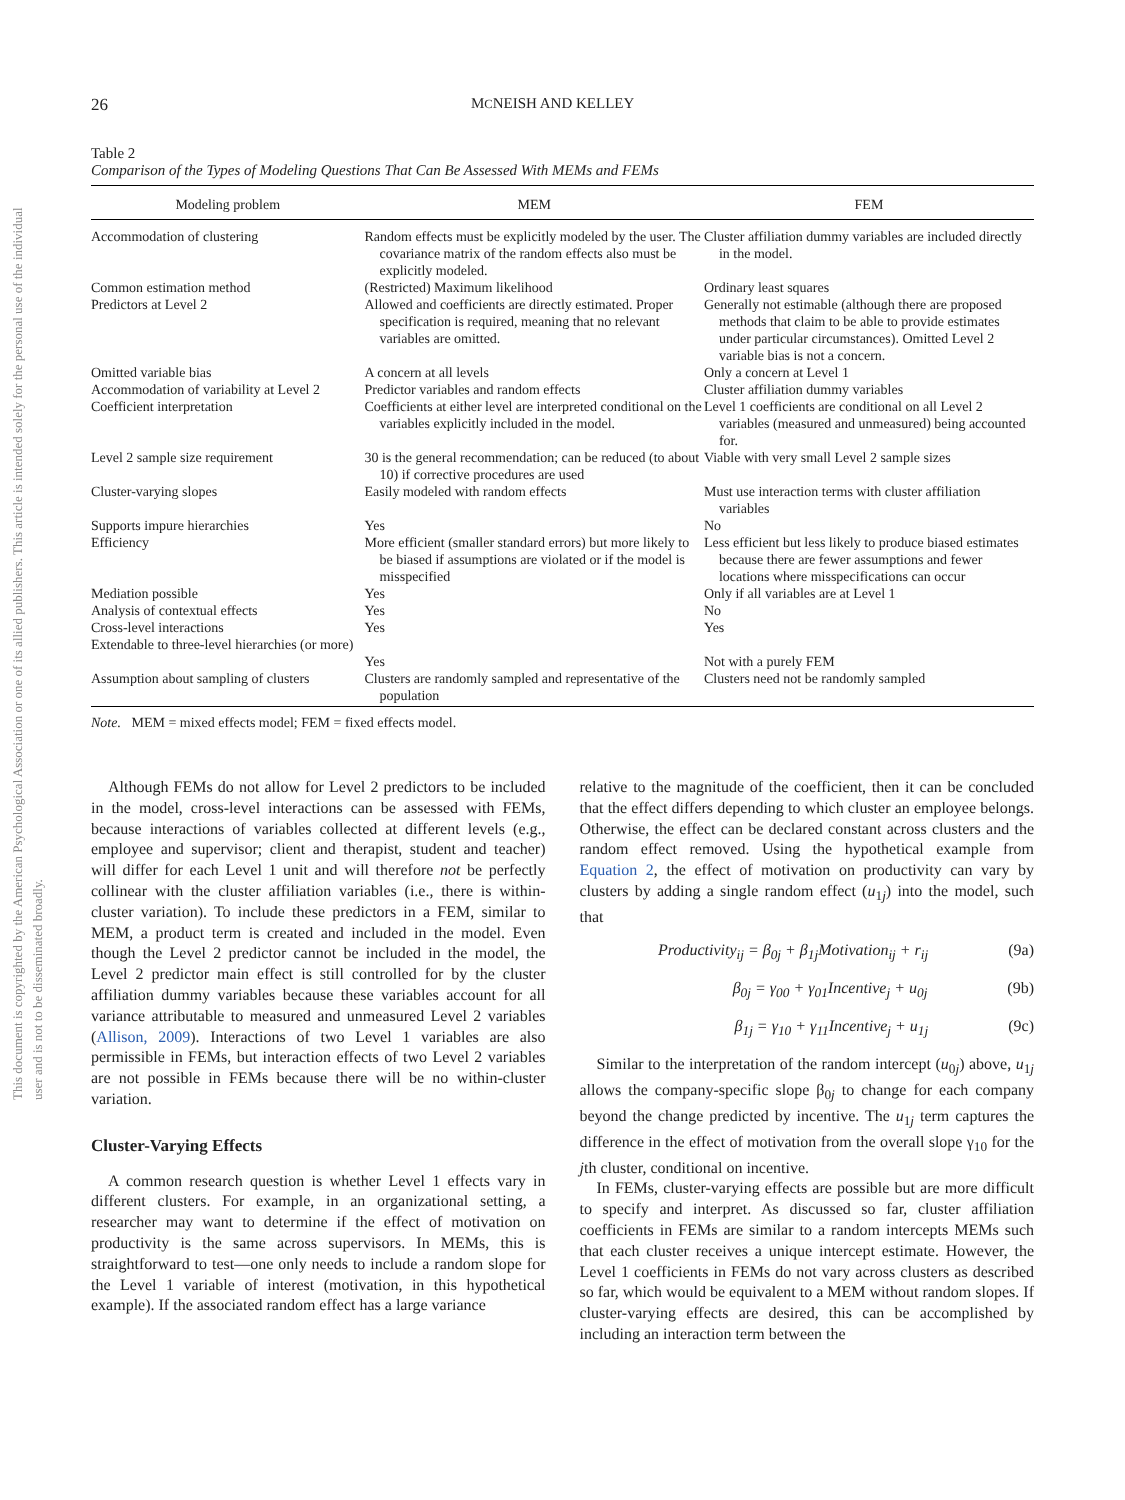This document is copyrighted by the American Psychological Association or one of its allied publishers. This article is intended solely for the personal use of the individual user and is not to be disseminated broadly.
26 MCNEISH AND KELLEY
Table 2
Comparison of the Types of Modeling Questions That Can Be Assessed With MEMs and FEMs
| Modeling problem | MEM | FEM |
| --- | --- | --- |
| Accommodation of clustering | Random effects must be explicitly modeled by the user. The covariance matrix of the random effects also must be explicitly modeled. | Cluster affiliation dummy variables are included directly in the model. |
| Common estimation method | (Restricted) Maximum likelihood | Ordinary least squares |
| Predictors at Level 2 | Allowed and coefficients are directly estimated. Proper specification is required, meaning that no relevant variables are omitted. | Generally not estimable (although there are proposed methods that claim to be able to provide estimates under particular circumstances). Omitted Level 2 variable bias is not a concern. |
| Omitted variable bias | A concern at all levels | Only a concern at Level 1 |
| Accommodation of variability at Level 2 | Predictor variables and random effects | Cluster affiliation dummy variables |
| Coefficient interpretation | Coefficients at either level are interpreted conditional on the variables explicitly included in the model. | Level 1 coefficients are conditional on all Level 2 variables (measured and unmeasured) being accounted for. |
| Level 2 sample size requirement | 30 is the general recommendation; can be reduced (to about 10) if corrective procedures are used | Viable with very small Level 2 sample sizes |
| Cluster-varying slopes | Easily modeled with random effects | Must use interaction terms with cluster affiliation variables |
| Supports impure hierarchies | Yes | No |
| Efficiency | More efficient (smaller standard errors) but more likely to be biased if assumptions are violated or if the model is misspecified | Less efficient but less likely to produce biased estimates because there are fewer assumptions and fewer locations where misspecifications can occur |
| Mediation possible | Yes | Only if all variables are at Level 1 |
| Analysis of contextual effects | Yes | No |
| Cross-level interactions | Yes | Yes |
| Extendable to three-level hierarchies (or more) | Yes | Not with a purely FEM |
| Assumption about sampling of clusters | Clusters are randomly sampled and representative of the population | Clusters need not be randomly sampled |
Note. MEM = mixed effects model; FEM = fixed effects model.
Although FEMs do not allow for Level 2 predictors to be included in the model, cross-level interactions can be assessed with FEMs, because interactions of variables collected at different levels (e.g., employee and supervisor; client and therapist, student and teacher) will differ for each Level 1 unit and will therefore not be perfectly collinear with the cluster affiliation variables (i.e., there is within-cluster variation). To include these predictors in a FEM, similar to MEM, a product term is created and included in the model. Even though the Level 2 predictor cannot be included in the model, the Level 2 predictor main effect is still controlled for by the cluster affiliation dummy variables because these variables account for all variance attributable to measured and unmeasured Level 2 variables (Allison, 2009). Interactions of two Level 1 variables are also permissible in FEMs, but interaction effects of two Level 2 variables are not possible in FEMs because there will be no within-cluster variation.
Cluster-Varying Effects
A common research question is whether Level 1 effects vary in different clusters. For example, in an organizational setting, a researcher may want to determine if the effect of motivation on productivity is the same across supervisors. In MEMs, this is straightforward to test—one only needs to include a random slope for the Level 1 variable of interest (motivation, in this hypothetical example). If the associated random effect has a large variance
relative to the magnitude of the coefficient, then it can be concluded that the effect differs depending to which cluster an employee belongs. Otherwise, the effect can be declared constant across clusters and the random effect removed. Using the hypothetical example from Equation 2, the effect of motivation on productivity can vary by clusters by adding a single random effect (u<sub>1j</sub>) into the model, such that
Productivity<sub>ij</sub> = β<sub>0j</sub> + β<sub>1j</sub>Motivation<sub>ij</sub> + r<sub>ij</sub> (9a)
β<sub>0j</sub> = γ<sub>00</sub> + γ<sub>01</sub>Incentive<sub>j</sub> + u<sub>0j</sub> (9b)
β<sub>1j</sub> = γ<sub>10</sub> + γ<sub>11</sub>Incentive<sub>j</sub> + u<sub>1j</sub> (9c)
Similar to the interpretation of the random intercept (u<sub>0j</sub>) above, u<sub>1j</sub> allows the company-specific slope β<sub>0j</sub> to change for each company beyond the change predicted by incentive. The u<sub>1j</sub> term captures the difference in the effect of motivation from the overall slope γ<sub>10</sub> for the jth cluster, conditional on incentive.
In FEMs, cluster-varying effects are possible but are more difficult to specify and interpret. As discussed so far, cluster affiliation coefficients in FEMs are similar to a random intercepts MEMs such that each cluster receives a unique intercept estimate. However, the Level 1 coefficients in FEMs do not vary across clusters as described so far, which would be equivalent to a MEM without random slopes. If cluster-varying effects are desired, this can be accomplished by including an interaction term between the